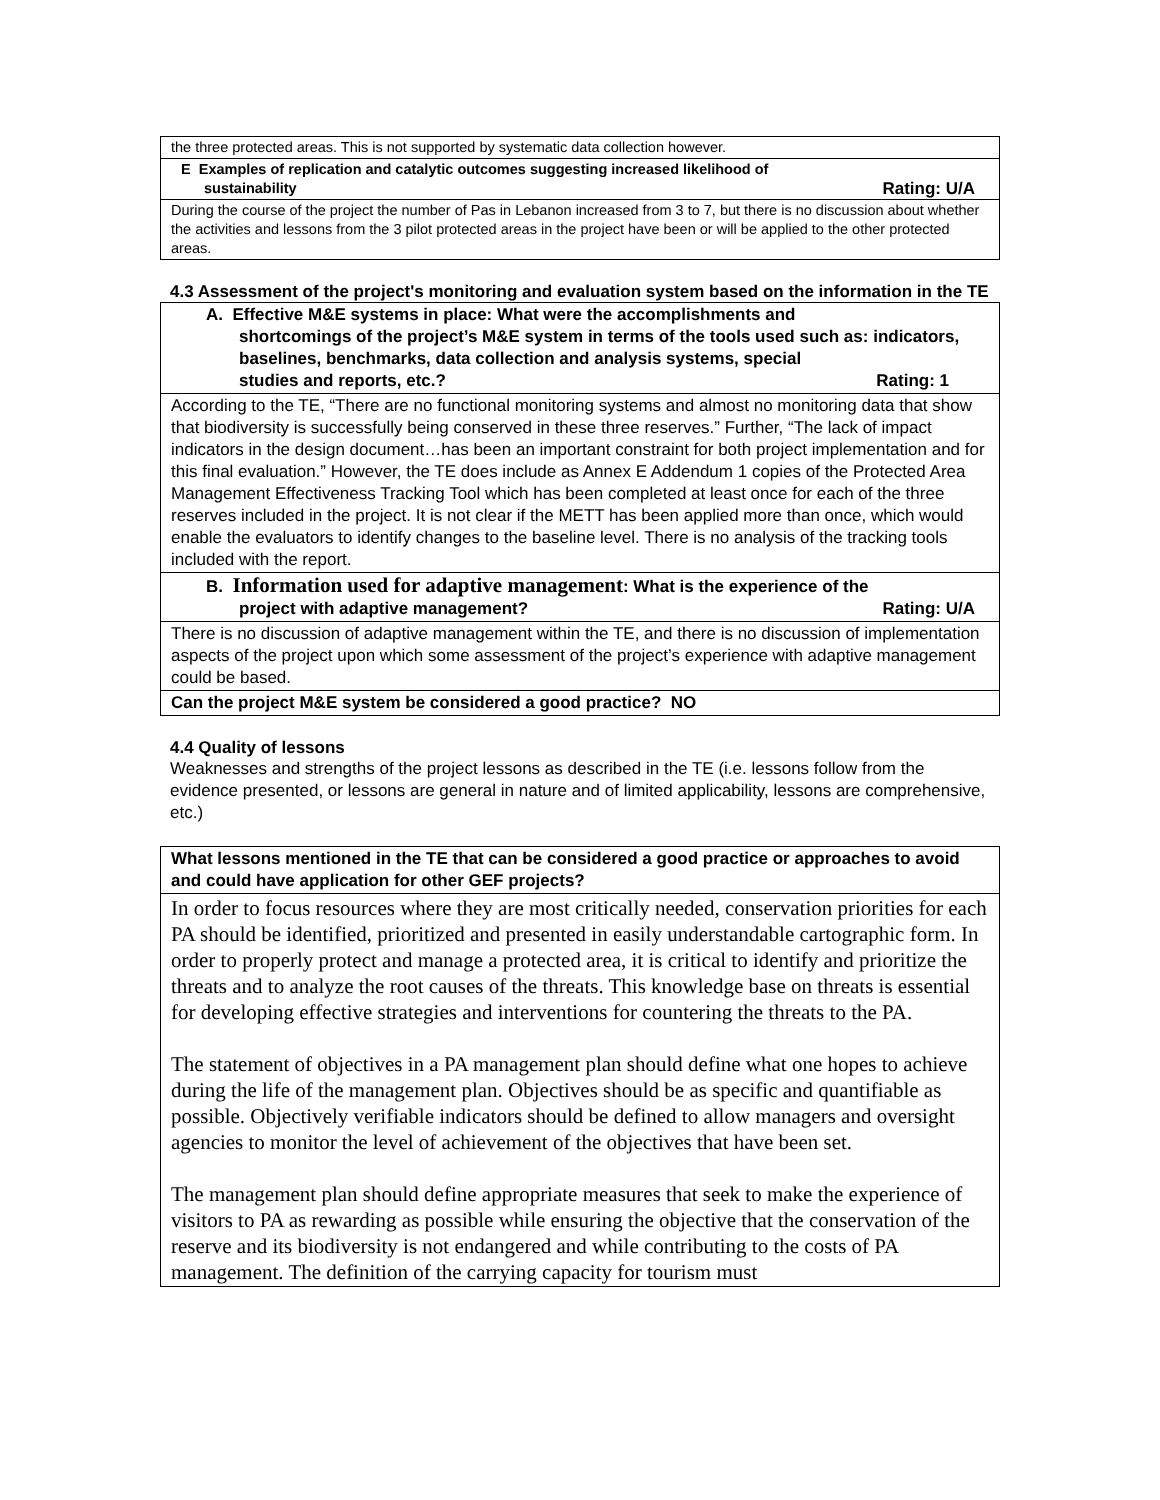| the three protected areas. This is not supported by systematic data collection however. |
| E Examples of replication and catalytic outcomes suggesting increased likelihood of sustainability Rating: U/A |
| During the course of the project the number of Pas in Lebanon increased from 3 to 7, but there is no discussion about whether the activities and lessons from the 3 pilot protected areas in the project have been or will be applied to the other protected areas. |
4.3 Assessment of the project's monitoring and evaluation system based on the information in the TE
| A. Effective M&E systems in place: What were the accomplishments and shortcomings of the project’s M&E system in terms of the tools used such as: indicators, baselines, benchmarks, data collection and analysis systems, special studies and reports, etc.? Rating: 1 |
| According to the TE, “There are no functional monitoring systems and almost no monitoring data that show that biodiversity is successfully being conserved in these three reserves.” Further, “The lack of impact indicators in the design document…has been an important constraint for both project implementation and for this final evaluation.” However, the TE does include as Annex E Addendum 1 copies of the Protected Area Management Effectiveness Tracking Tool which has been completed at least once for each of the three reserves included in the project. It is not clear if the METT has been applied more than once, which would enable the evaluators to identify changes to the baseline level. There is no analysis of the tracking tools included with the report. |
| B. Information used for adaptive management : What is the experience of the project with adaptive management? Rating: U/A |
| There is no discussion of adaptive management within the TE, and there is no discussion of implementation aspects of the project upon which some assessment of the project’s experience with adaptive management could be based. |
| Can the project M&E system be considered a good practice? NO |
4.4 Quality of lessons
Weaknesses and strengths of the project lessons as described in the TE (i.e. lessons follow from the evidence presented, or lessons are general in nature and of limited applicability, lessons are comprehensive, etc.)
| What lessons mentioned in the TE that can be considered a good practice or approaches to avoid and could have application for other GEF projects? |
| In order to focus resources where they are most critically needed, conservation priorities for each PA should be identified, prioritized and presented in easily understandable cartographic form. In order to properly protect and manage a protected area, it is critical to identify and prioritize the threats and to analyze the root causes of the threats. This knowledge base on threats is essential for developing effective strategies and interventions for countering the threats to the PA. The statement of objectives in a PA management plan should define what one hopes to achieve during the life of the management plan. Objectives should be as specific and quantifiable as possible. Objectively verifiable indicators should be defined to allow managers and oversight agencies to monitor the level of achievement of the objectives that have been set. The management plan should define appropriate measures that seek to make the experience of visitors to PA as rewarding as possible while ensuring the objective that the conservation of the reserve and its biodiversity is not endangered and while contributing to the costs of PA management. The definition of the carrying capacity for tourism must |